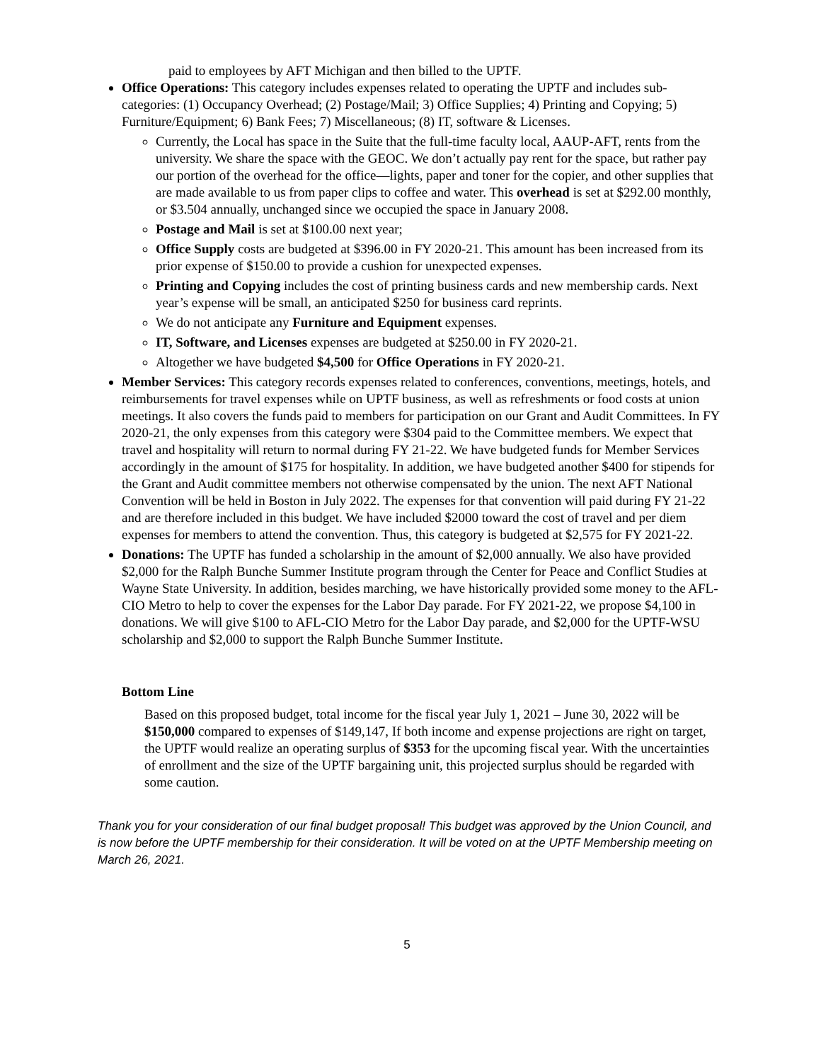paid to employees by AFT Michigan and then billed to the UPTF.
Office Operations: This category includes expenses related to operating the UPTF and includes sub-categories: (1) Occupancy Overhead; (2) Postage/Mail; 3) Office Supplies; 4) Printing and Copying; 5) Furniture/Equipment; 6) Bank Fees; 7) Miscellaneous; (8) IT, software & Licenses.
Currently, the Local has space in the Suite that the full-time faculty local, AAUP-AFT, rents from the university. We share the space with the GEOC. We don’t actually pay rent for the space, but rather pay our portion of the overhead for the office—lights, paper and toner for the copier, and other supplies that are made available to us from paper clips to coffee and water. This overhead is set at $292.00 monthly, or $3.504 annually, unchanged since we occupied the space in January 2008.
Postage and Mail is set at $100.00 next year;
Office Supply costs are budgeted at $396.00 in FY 2020-21. This amount has been increased from its prior expense of $150.00 to provide a cushion for unexpected expenses.
Printing and Copying includes the cost of printing business cards and new membership cards. Next year’s expense will be small, an anticipated $250 for business card reprints.
We do not anticipate any Furniture and Equipment expenses.
IT, Software, and Licenses expenses are budgeted at $250.00 in FY 2020-21.
Altogether we have budgeted $4,500 for Office Operations in FY 2020-21.
Member Services: This category records expenses related to conferences, conventions, meetings, hotels, and reimbursements for travel expenses while on UPTF business, as well as refreshments or food costs at union meetings. It also covers the funds paid to members for participation on our Grant and Audit Committees. In FY 2020-21, the only expenses from this category were $304 paid to the Committee members. We expect that travel and hospitality will return to normal during FY 21-22. We have budgeted funds for Member Services accordingly in the amount of $175 for hospitality. In addition, we have budgeted another $400 for stipends for the Grant and Audit committee members not otherwise compensated by the union. The next AFT National Convention will be held in Boston in July 2022. The expenses for that convention will paid during FY 21-22 and are therefore included in this budget. We have included $2000 toward the cost of travel and per diem expenses for members to attend the convention. Thus, this category is budgeted at $2,575 for FY 2021-22.
Donations: The UPTF has funded a scholarship in the amount of $2,000 annually. We also have provided $2,000 for the Ralph Bunche Summer Institute program through the Center for Peace and Conflict Studies at Wayne State University. In addition, besides marching, we have historically provided some money to the AFL-CIO Metro to help to cover the expenses for the Labor Day parade. For FY 2021-22, we propose $4,100 in donations. We will give $100 to AFL-CIO Metro for the Labor Day parade, and $2,000 for the UPTF-WSU scholarship and $2,000 to support the Ralph Bunche Summer Institute.
Bottom Line
Based on this proposed budget, total income for the fiscal year July 1, 2021 – June 30, 2022 will be $150,000 compared to expenses of $149,147, If both income and expense projections are right on target, the UPTF would realize an operating surplus of $353 for the upcoming fiscal year. With the uncertainties of enrollment and the size of the UPTF bargaining unit, this projected surplus should be regarded with some caution.
Thank you for your consideration of our final budget proposal! This budget was approved by the Union Council, and is now before the UPTF membership for their consideration. It will be voted on at the UPTF Membership meeting on March 26, 2021.
5